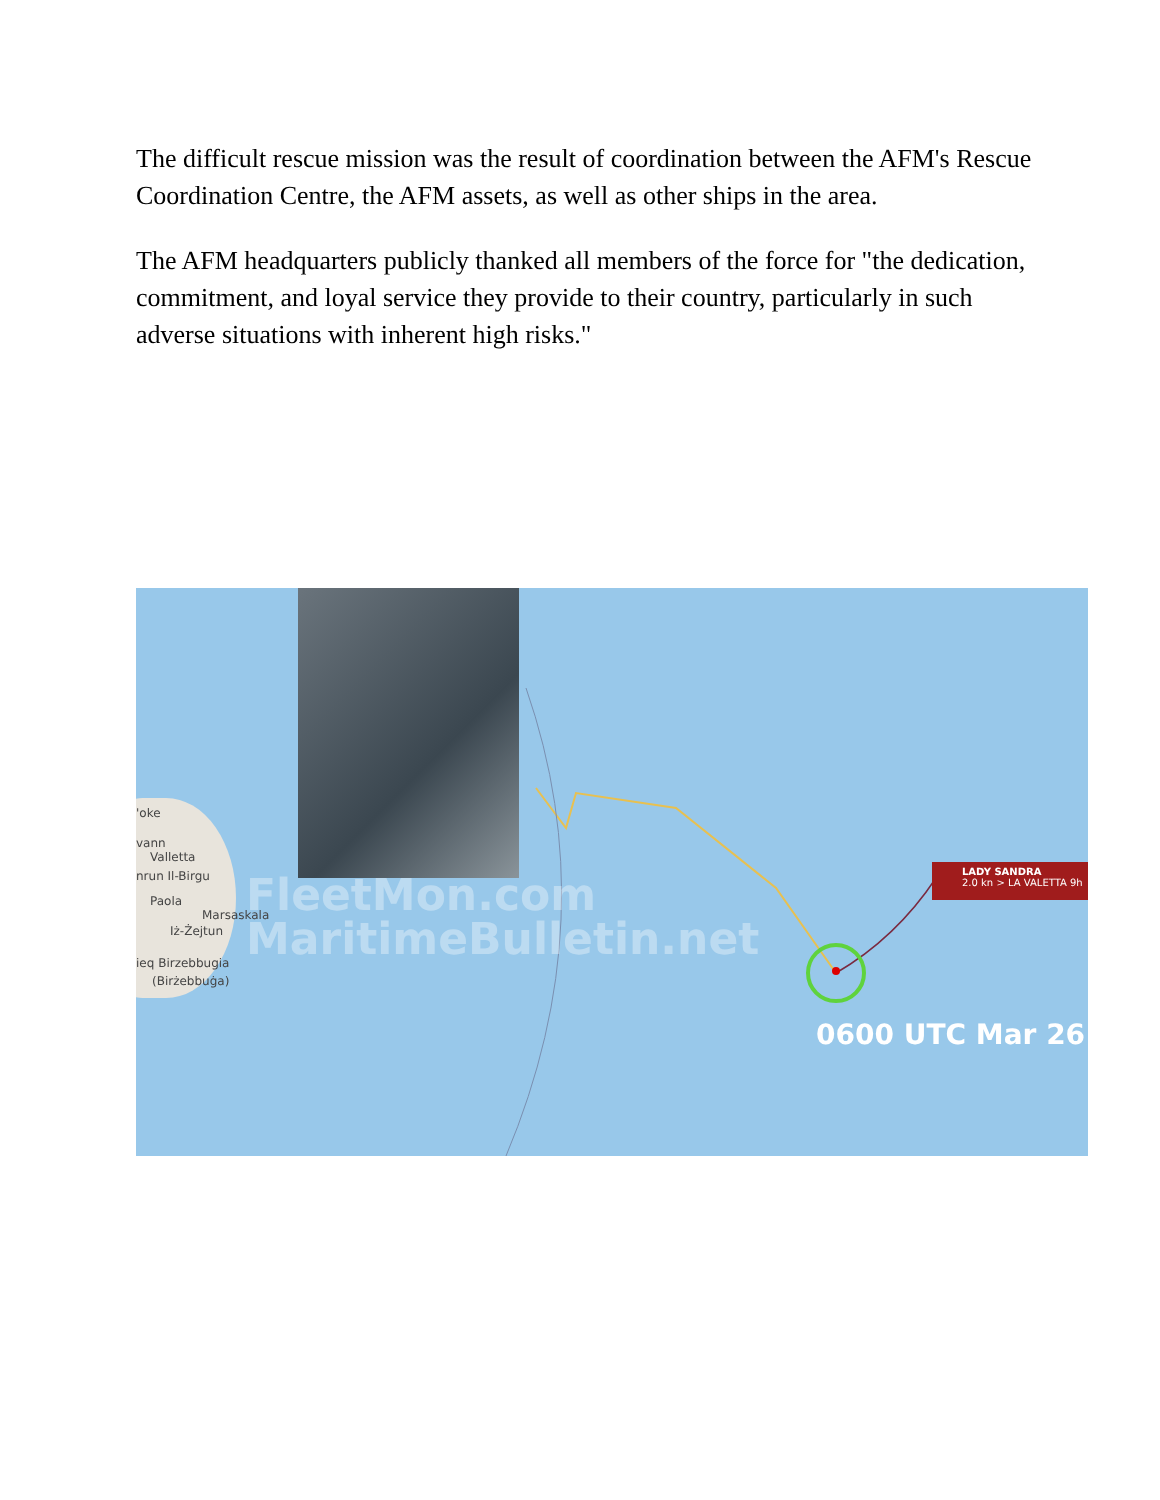The difficult rescue mission was the result of coordination between the AFM's Rescue Coordination Centre, the AFM assets, as well as other ships in the area.
The AFM headquarters publicly thanked all members of the force for "the dedication, commitment, and loyal service they provide to their country, particularly in such adverse situations with inherent high risks."
'oke
vann
Valletta
nrun Il-Birgu
Paola
Marsaskala
Iż-Żejtun
ieq Birzebbugia
(Birżebbuġa)
FleetMon.com
MaritimeBulletin.net
LADY SANDRA
2.0 kn > LA VALETTA 9h
0600 UTC Mar 26